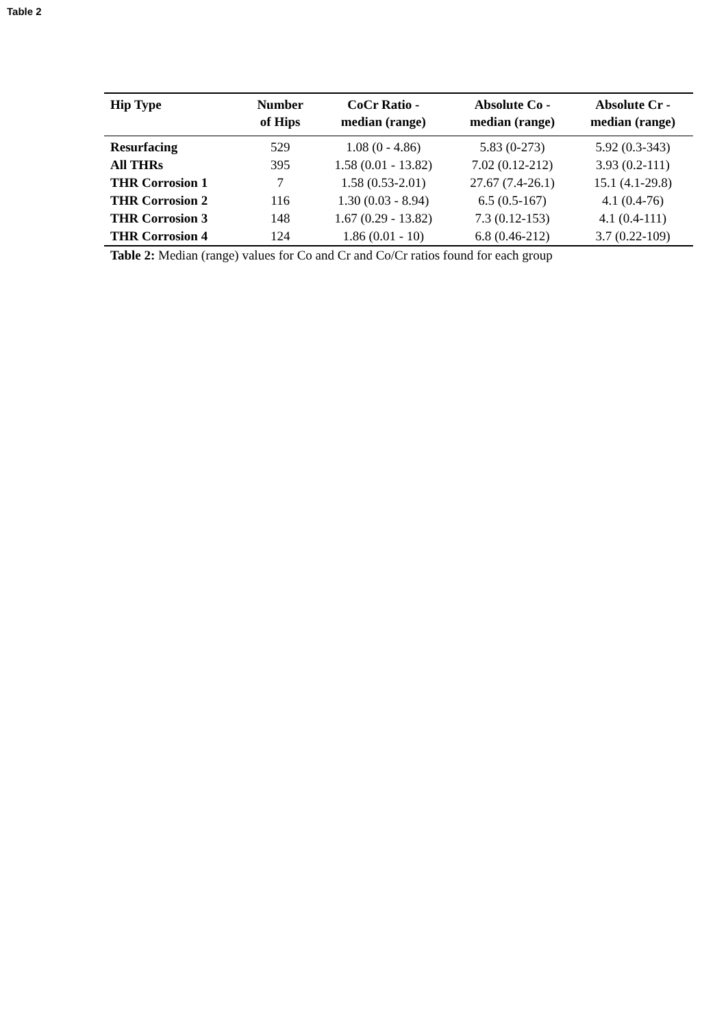Table 2
| Hip Type | Number of Hips | CoCr Ratio - median (range) | Absolute Co - median (range) | Absolute Cr - median (range) |
| --- | --- | --- | --- | --- |
| Resurfacing | 529 | 1.08 (0 - 4.86) | 5.83 (0-273) | 5.92 (0.3-343) |
| All THRs | 395 | 1.58 (0.01 - 13.82) | 7.02 (0.12-212) | 3.93 (0.2-111) |
| THR Corrosion 1 | 7 | 1.58 (0.53-2.01) | 27.67 (7.4-26.1) | 15.1 (4.1-29.8) |
| THR Corrosion 2 | 116 | 1.30 (0.03 - 8.94) | 6.5 (0.5-167) | 4.1 (0.4-76) |
| THR Corrosion 3 | 148 | 1.67 (0.29 - 13.82) | 7.3 (0.12-153) | 4.1 (0.4-111) |
| THR Corrosion 4 | 124 | 1.86 (0.01 - 10) | 6.8 (0.46-212) | 3.7 (0.22-109) |
Table 2: Median (range) values for Co and Cr and Co/Cr ratios found for each group